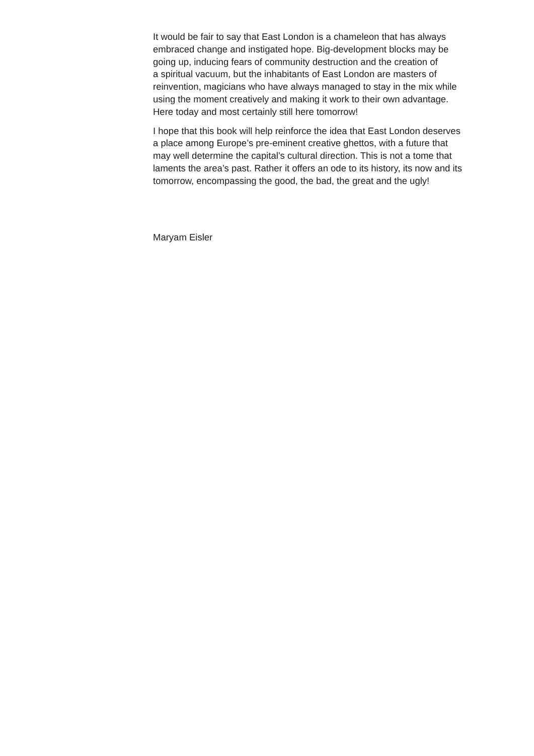It would be fair to say that East London is a chameleon that has always
embraced change and instigated hope. Big-development blocks may be
going up, inducing fears of community destruction and the creation of
a spiritual vacuum, but the inhabitants of East London are masters of
reinvention, magicians who have always managed to stay in the mix while
using the moment creatively and making it work to their own advantage.
Here today and most certainly still here tomorrow!
I hope that this book will help reinforce the idea that East London deserves
a place among Europe’s pre-eminent creative ghettos, with a future that
may well determine the capital’s cultural direction. This is not a tome that
laments the area’s past. Rather it offers an ode to its history, its now and its
tomorrow, encompassing the good, the bad, the great and the ugly!
Maryam Eisler